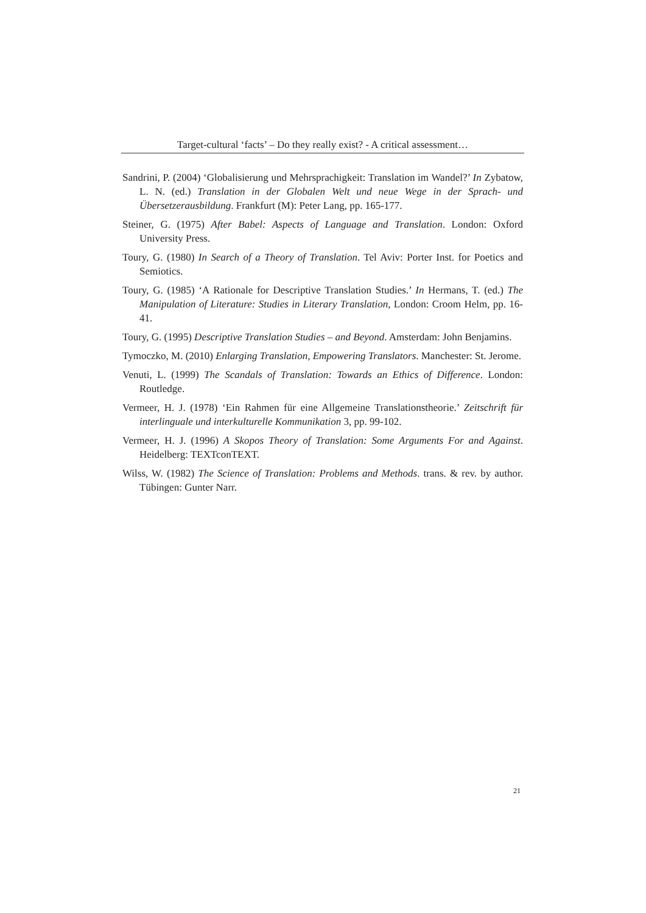Target-cultural ‘facts’ – Do they really exist? - A critical assessment…
Sandrini, P. (2004) ‘Globalisierung und Mehrsprachigkeit: Translation im Wandel?’ In Zybatow, L. N. (ed.) Translation in der Globalen Welt und neue Wege in der Sprach- und Übersetzerausbildung. Frankfurt (M): Peter Lang, pp. 165-177.
Steiner, G. (1975) After Babel: Aspects of Language and Translation. London: Oxford University Press.
Toury, G. (1980) In Search of a Theory of Translation. Tel Aviv: Porter Inst. for Poetics and Semiotics.
Toury, G. (1985) ‘A Rationale for Descriptive Translation Studies.’ In Hermans, T. (ed.) The Manipulation of Literature: Studies in Literary Translation, London: Croom Helm, pp. 16-41.
Toury, G. (1995) Descriptive Translation Studies – and Beyond. Amsterdam: John Benjamins.
Tymoczko, M. (2010) Enlarging Translation, Empowering Translators. Manchester: St. Jerome.
Venuti, L. (1999) The Scandals of Translation: Towards an Ethics of Difference. London: Routledge.
Vermeer, H. J. (1978) ‘Ein Rahmen für eine Allgemeine Translationstheorie.’ Zeitschrift für interlinguale und interkulturelle Kommunikation 3, pp. 99-102.
Vermeer, H. J. (1996) A Skopos Theory of Translation: Some Arguments For and Against. Heidelberg: TEXTconTEXT.
Wilss, W. (1982) The Science of Translation: Problems and Methods. trans. & rev. by author. Tübingen: Gunter Narr.
21